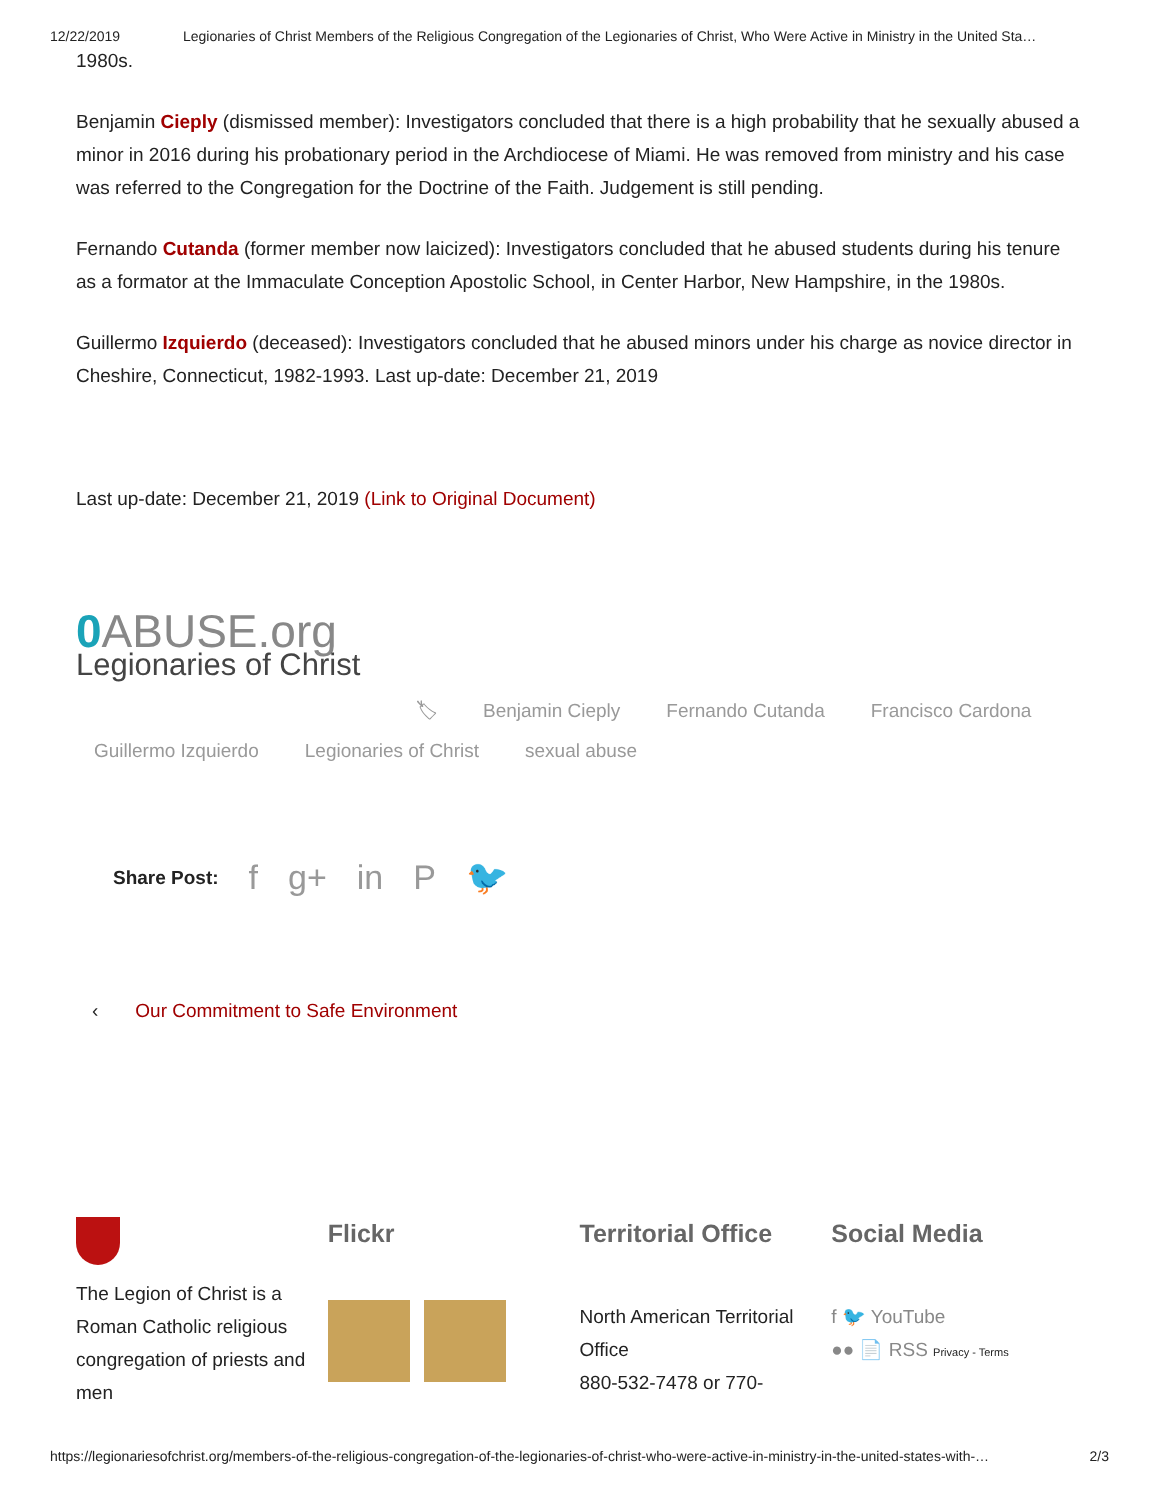12/22/2019 Legionaries of Christ Members of the Religious Congregation of the Legionaries of Christ, Who Were Active in Ministry in the United Sta…
1980s.
Benjamin Cieply (dismissed member): Investigators concluded that there is a high probability that he sexually abused a minor in 2016 during his probationary period in the Archdiocese of Miami. He was removed from ministry and his case was referred to the Congregation for the Doctrine of the Faith. Judgement is still pending.
Fernando Cutanda (former member now laicized): Investigators concluded that he abused students during his tenure as a formator at the Immaculate Conception Apostolic School, in Center Harbor, New Hampshire, in the 1980s.
Guillermo Izquierdo (deceased): Investigators concluded that he abused minors under his charge as novice director in Cheshire, Connecticut, 1982-1993. Last up-date: December 21, 2019
Last up-date: December 21, 2019 (Link to Original Document)
0 ABUSE.org
Legionaries of Christ
🏷 Benjamin Cieply Fernando Cutanda Francisco Cardona
Guillermo Izquierdo Legionaries of Christ sexual abuse
Share Post: f g+ in P 🐦
‹ Our Commitment to Safe Environment
The Legion of Christ is a Roman Catholic religious congregation of priests and men
Flickr Territorial Office
North American Territorial Office
880-532-7478 or 770-
Social Media
f 🐦 YouTube
●● 📄 RSS Privacy - Terms
https://legionariesofchrist.org/members-of-the-religious-congregation-of-the-legionaries-of-christ-who-were-active-in-ministry-in-the-united-states-with-… 2/3